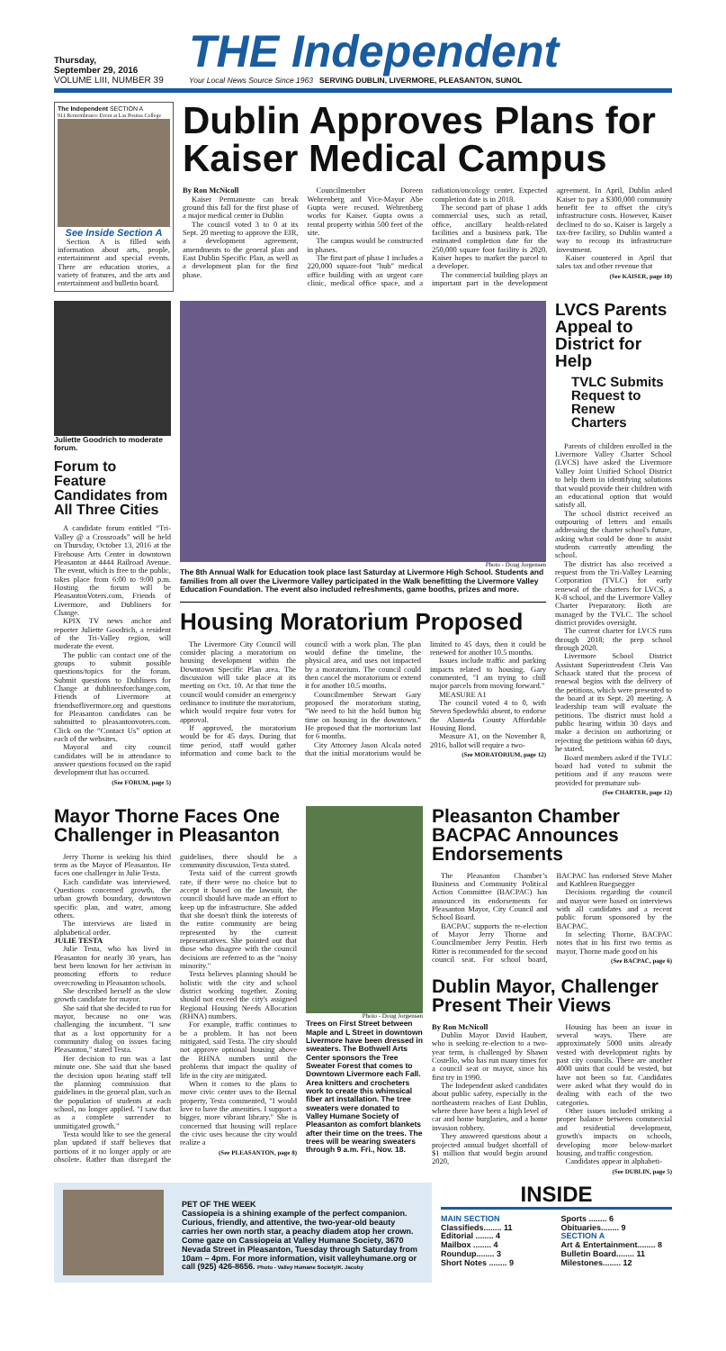Thursday,
September 29, 2016
VOLUME LIII, NUMBER 39
THE Independent
Your Local News Source Since 1963 SERVING DUBLIN, LIVERMORE, PLEASANTON, SUNOL
The Independent SECTION A
911 Remembrance Event at Las Positas College
See Inside Section A
Section A is filled with information about arts, people, entertainment and special events. There are education stories, a variety of features, and the arts and entertainment and bulletin board.
Dublin Approves Plans for Kaiser Medical Campus
By Ron McNicoll
Kaiser Permanente can break ground this fall for the first phase of a major medical center in Dublin
The council voted 3 to 0 at its Sept. 20 meeting to approve the EIR, a development agreement, amendments to the general plan and East Dublin Specific Plan, as well as a development plan for the first phase.
Councilmember Doreen Wehrenberg and Vice-Mayor Abe Gupta were recused. Wehrenberg works for Kaiser. Gupta owns a rental property within 500 feet of the site.
The campus would be constructed in phases.
The first part of phase 1 includes a 220,000 square-foot "hub" medical office building with an urgent care clinic, medical office space, and a radiation/oncology center. Expected completion date is in 2018.
The second part of phase 1 adds commercial uses, such as retail, office, ancillary health-related facilities and a business park. The estimated completion date for the 250,000 square foot facility is 2020. Kaiser hopes to market the parcel to a developer.
The commercial building plays an important part in the development agreement. In April, Dublin asked Kaiser to pay a $300,000 community benefit fee to offset the city's infrastructure costs. However, Kaiser declined to do so. Kaiser is largely a tax-free facility, so Dublin wanted a way to recoup its infrastructure investment.
Kaiser countered in April that sales tax and other revenue that
(See KAISER, page 10)
Juliette Goodrich to moderate forum.
Forum to Feature Candidates from All Three Cities
A candidate forum entitled “Tri-Valley @ a Crossroads” will be held on Thursday, October 13, 2016 at the Firehouse Arts Center in downtown Pleasanton at 4444 Railroad Avenue. The event, which is free to the public, takes place from 6:00 to 9:00 p.m. Hosting the forum will be PleasantonVoters.com, Friends of Livermore, and Dubliners for Change.
KPIX TV news anchor and reporter Juliette Goodrich, a resident of the Tri-Valley region, will moderate the event.
The public can contact one of the groups to submit possible questions/topics for the forum. Submit questions to Dubliners for Change at dublinersforchange.com, Friends of Livermore at friendsoflivermore.org and questions for Pleasanton candidates can be submitted to pleasantonvoters.com. Click on the “Contact Us” option at each of the websites.
Mayoral and city council candidates will be in attendance to answer questions focused on the rapid development that has occurred.
(See FORUM, page 5)
Photo - Doug Jorgensen
The 8th Annual Walk for Education took place last Saturday at Livermore High School. Students and families from all over the Livermore Valley participated in the Walk benefitting the Livermore Valley Education Foundation. The event also included refreshments, game booths, prizes and more.
Housing Moratorium Proposed
The Livermore City Council will consider placing a moratorium on housing development within the Downtown Specific Plan area. The discussion will take place at its meeting on Oct. 10. At that time the council would consider an emergency ordinance to institute the moratorium, which would require four votes for approval.
If approved, the moratorium would be for 45 days. During that time period, staff would gather information and come back to the council with a work plan. The plan would define the timeline, the physical area, and uses not impacted by a moratorium. The council could then cancel the moratorium or extend it for another 10.5 months.
Councilmember Stewart Gary proposed the moratorium stating, "We need to hit the hold button big time on housing in the downtown." He proposed that the mortorium last for 6 months.
City Attorney Jason Alcala noted that the initial moratorium would be limited to 45 days, then it could be renewed for another 10.5 months.
Issues include traffic and parking impacts related to housing. Gary commented, "I am trying to chill major parcels from moving forward."
MEASURE A1
The council voted 4 to 0, with Steven Spedowfski absent, to endorse the Alameda County Affordable Housing Bond.
Measure A1, on the November 8, 2016, ballot will require a two-
(See MORATORIUM, page 12)
LVCS Parents Appeal to District for Help
TVLC Submits Request to Renew Charters
Parents of children enrolled in the Livermore Valley Charter School (LVCS) have asked the Livermore Valley Joint Unified School District to help them in identifying solutions that would provide their children with an educational option that would satisfy all.
The school district received an outpouring of letters and emails addressing the charter school's future, asking what could be done to assist students currently attending the school.
The district has also received a request from the Tri-Valley Learning Corporation (TVLC) for early renewal of the charters for LVCS, a K-8 school, and the Livermore Valley Charter Preparatory. Both are managed by the TVLC. The school district provides oversight.
The current charter for LVCS runs through 2018; the prep school through 2020.
Livermore School District Assistant Superintendent Chris Van Schaack stated that the process of renewal begins with the delivery of the petitions, which were presented to the board at its Sept. 20 meeting. A leadership team will evaluate the petitions. The district must hold a public hearing within 30 days and make a decision on authorizing or rejecting the petitions within 60 days, he stated.
Board members asked if the TVLC board had voted to submit the petitions and if any reasons were provided for premature sub-
(See CHARTER, page 12)
Mayor Thorne Faces One Challenger in Pleasanton
Jerry Thorne is seeking his third term as the Mayor of Pleasanton. He faces one challenger in Julie Testa.
Each candidate was interviewed. Questions concerned growth, the urban growth boundary, downtown specific plan, and water, among others.
The interviews are listed in alphabetical order.
JULIE TESTA
Julie Testa, who has lived in Pleasanton for nearly 30 years, has best been known for her activism in promoting efforts to reduce overcrowding in Pleasanton schools.
She described herself as the slow growth candidate for mayor.
She said that she decided to run for mayor, because no one was challenging the incumbent. "I saw that as a lost opportunity for a community dialog on issues facing Pleasanton," stated Testa.
Her decision to run was a last minute one. She said that she based the decision upon hearing staff tell the planning commission that guidelines in the general plan, such as the population of students at each school, no longer applied. "I saw that as a complete surrender to unmitigated growth."
Testa would like to see the general plan updated if staff believes that portions of it no longer apply or are obsolete. Rather than disregard the guidelines, there should be a community discussion, Testa stated.
Testa said of the current growth rate, if there were no choice but to accept it based on the lawsuit, the council should have made an effort to keep up the infrastructure. She added that she doesn't think the interests of the entire community are being represented by the current representatives. She pointed out that those who disagree with the council decisions are referred to as the "noisy minority."
Testa believes planning should be holistic with the city and school district working together. Zoning should not exceed the city's assigned Regional Housing Needs Allocation (RHNA) numbers.
For example, traffic continues to be a problem. It has not been mitigated, said Testa. The city should not approve optional housing above the RHNA numbers until the problems that impact the quality of life in the city are mitigated.
When it comes to the plans to move civic center uses to the Bernal property, Testa commented, "I would love to have the amenities. I support a bigger, more vibrant library." She is concerned that housing will replace the civic uses because the city would realize a
(See PLEASANTON, page 8)
Photo - Doug Jorgensen
Trees on First Street between Maple and L Street in downtown Livermore have been dressed in sweaters. The Bothwell Arts Center sponsors the Tree Sweater Forest that comes to Downtown Livermore each Fall. Area knitters and crocheters work to create this whimsical fiber art installation. The tree sweaters were donated to Valley Humane Society of Pleasanton as comfort blankets after their time on the trees. The trees will be wearing sweaters through 9 a.m. Fri., Nov. 18.
Pleasanton Chamber BACPAC Announces Endorsements
The Pleasanton Chamber’s Business and Community Political Action Committee (BACPAC) has announced its endorsements for Pleasanton Mayor, City Council and School Board.
BACPAC supports the re-election of Mayor Jerry Thorne and Councilmember Jerry Pentin. Herb Ritter is recommended for the second council seat. For school board, BACPAC has endorsed Steve Maher and Kathleen Ruegsegger
Decisions regarding the council and mayor were based on interviews with all candidates and a recent public forum sponsored by the BACPAC.
In selecting Thorne, BACPAC notes that in his first two terms as mayor, Thorne made good on his
(See BACPAC, page 6)
Dublin Mayor, Challenger Present Their Views
By Ron McNicoll
Dublin Mayor David Haubert, who is seeking re-election to a two-year term, is challenged by Shawn Costello, who has run many times for a council seat or mayor, since his first try in 1990.
The Independent asked candidates about public safety, especially in the northeastern reaches of East Dublin, where there have been a high level of car and home burglaries, and a home invasion robbery.
They answered questions about a projected annual budget shortfall of $1 million that would begin around 2020,
Housing has been an issue in several ways. There are approximately 5000 units already vested with development rights by past city councils. There are another 4000 units that could be vested, but have not been so far. Candidates were asked what they would do in dealing with each of the two categories.
Other issues included striking a proper balance between commercial and residential development, growth's impacts on schools, developing more below-market housing, and traffic congestion.
Candidates appear in alphabeti-
(See DUBLIN, page 5)
PET OF THE WEEK
Cassiopeia is a shining example of the perfect companion. Curious, friendly, and attentive, the two-year-old beauty carries her own north star, a peachy diadem atop her crown. Come gaze on Cassiopeia at Valley Humane Society, 3670 Nevada Street in Pleasanton, Tuesday through Saturday from 10am – 4pm. For more information, visit valleyhumane.org or call (925) 426-8656. Photo - Valley Humane Society/K. Jacoby
INSIDE
MAIN SECTION
Classifieds........ 11
Editorial ........ 4
Mailbox ........ 4
Roundup........ 3
Short Notes ........ 9
Sports ........ 6
Obituaries........ 9
SECTION A
Art & Entertainment........ 8
Bulletin Board........ 11
Milestones........ 12